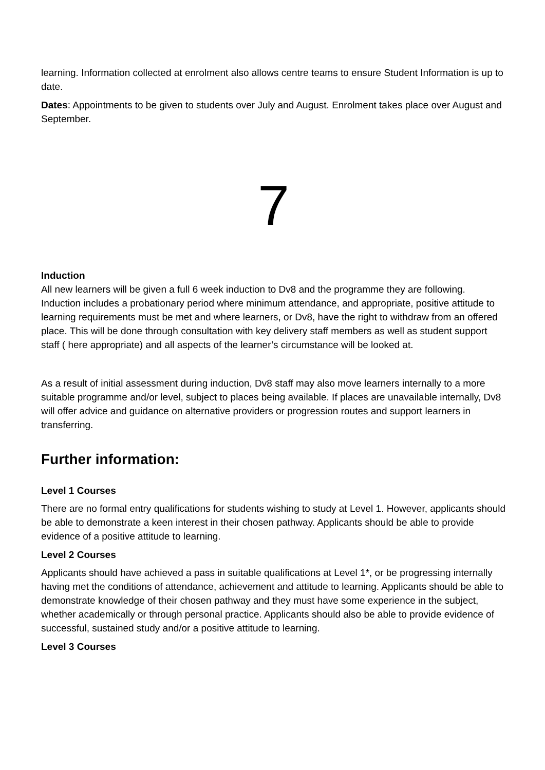learning. Information collected at enrolment also allows centre teams to ensure Student Information is up to date.
Dates: Appointments to be given to students over July and August. Enrolment takes place over August and September.
7
Induction
All new learners will be given a full 6 week induction to Dv8 and the programme they are following. Induction includes a probationary period where minimum attendance, and appropriate, positive attitude to learning requirements must be met and where learners, or Dv8, have the right to withdraw from an offered place. This will be done through consultation with key delivery staff members as well as student support staff ( here appropriate) and all aspects of the learner’s circumstance will be looked at.
As a result of initial assessment during induction, Dv8 staff may also move learners internally to a more suitable programme and/or level, subject to places being available. If places are unavailable internally, Dv8 will offer advice and guidance on alternative providers or progression routes and support learners in transferring.
Further information:
Level 1 Courses
There are no formal entry qualifications for students wishing to study at Level 1. However, applicants should be able to demonstrate a keen interest in their chosen pathway. Applicants should be able to provide evidence of a positive attitude to learning.
Level 2 Courses
Applicants should have achieved a pass in suitable qualifications at Level 1*, or be progressing internally having met the conditions of attendance, achievement and attitude to learning. Applicants should be able to demonstrate knowledge of their chosen pathway and they must have some experience in the subject, whether academically or through personal practice. Applicants should also be able to provide evidence of successful, sustained study and/or a positive attitude to learning.
Level 3 Courses